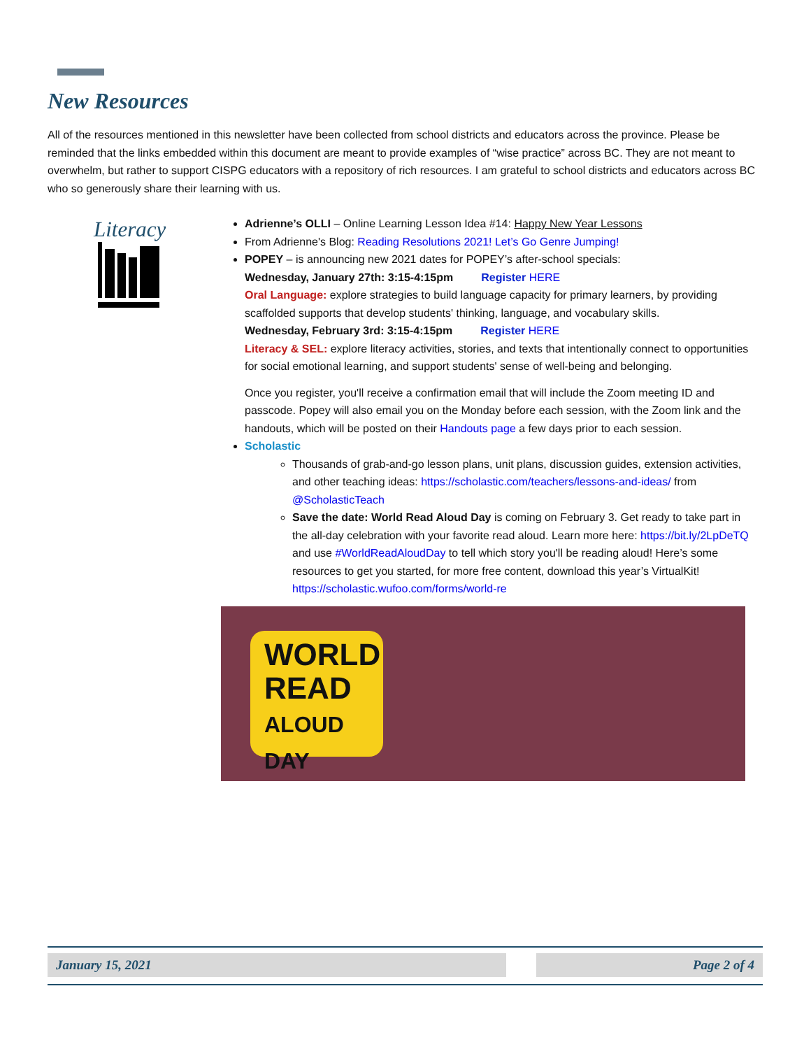New Resources
All of the resources mentioned in this newsletter have been collected from school districts and educators across the province. Please be reminded that the links embedded within this document are meant to provide examples of “wise practice” across BC. They are not meant to overwhelm, but rather to support CISPG educators with a repository of rich resources. I am grateful to school districts and educators across BC who so generously share their learning with us.
Literacy
Adrienne’s OLLI – Online Learning Lesson Idea #14: Happy New Year Lessons
From Adrienne's Blog: Reading Resolutions 2021! Let’s Go Genre Jumping!
POPEY – is announcing new 2021 dates for POPEY’s after-school specials:
Wednesday, January 27th: 3:15-4:15pm Register HERE
Oral Language: explore strategies to build language capacity for primary learners, by providing scaffolded supports that develop students' thinking, language, and vocabulary skills.
Wednesday, February 3rd: 3:15-4:15pm Register HERE
Literacy & SEL: explore literacy activities, stories, and texts that intentionally connect to opportunities for social emotional learning, and support students' sense of well-being and belonging.
Once you register, you'll receive a confirmation email that will include the Zoom meeting ID and passcode. Popey will also email you on the Monday before each session, with the Zoom link and the handouts, which will be posted on their Handouts page a few days prior to each session.
Scholastic
Thousands of grab-and-go lesson plans, unit plans, discussion guides, extension activities, and other teaching ideas: https://scholastic.com/teachers/lessons-and-ideas/ from @ScholasticTeach
Save the date: World Read Aloud Day is coming on February 3. Get ready to take part in the all-day celebration with your favorite read aloud. Learn more here: https://bit.ly/2LpDeTQ and use #WorldReadAloudDay to tell which story you'll be reading aloud! Here’s some resources to get you started, for more free content, download this year’s VirtualKit! https://scholastic.wufoo.com/forms/world-re
WORLD
READ
ALOUD DAY
January 15, 2021 Page 2 of 4